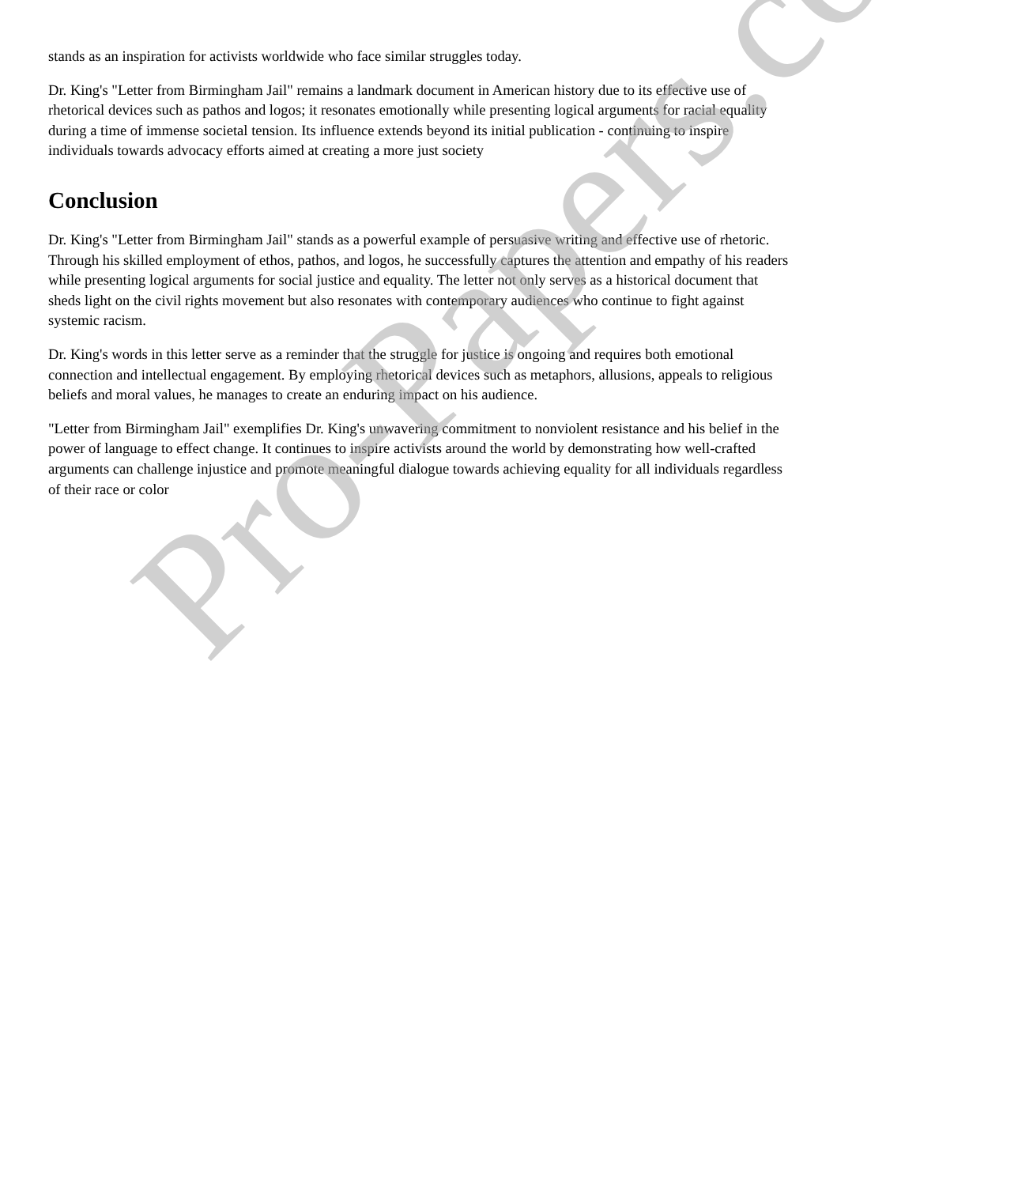stands as an inspiration for activists worldwide who face similar struggles today.
Dr. King's "Letter from Birmingham Jail" remains a landmark document in American history due to its effective use of rhetorical devices such as pathos and logos; it resonates emotionally while presenting logical arguments for racial equality during a time of immense societal tension. Its influence extends beyond its initial publication - continuing to inspire individuals towards advocacy efforts aimed at creating a more just society
Conclusion
Dr. King's "Letter from Birmingham Jail" stands as a powerful example of persuasive writing and effective use of rhetoric. Through his skilled employment of ethos, pathos, and logos, he successfully captures the attention and empathy of his readers while presenting logical arguments for social justice and equality. The letter not only serves as a historical document that sheds light on the civil rights movement but also resonates with contemporary audiences who continue to fight against systemic racism.
Dr. King's words in this letter serve as a reminder that the struggle for justice is ongoing and requires both emotional connection and intellectual engagement. By employing rhetorical devices such as metaphors, allusions, appeals to religious beliefs and moral values, he manages to create an enduring impact on his audience.
"Letter from Birmingham Jail" exemplifies Dr. King's unwavering commitment to nonviolent resistance and his belief in the power of language to effect change. It continues to inspire activists around the world by demonstrating how well-crafted arguments can challenge injustice and promote meaningful dialogue towards achieving equality for all individuals regardless of their race or color
Pro-Papers.com